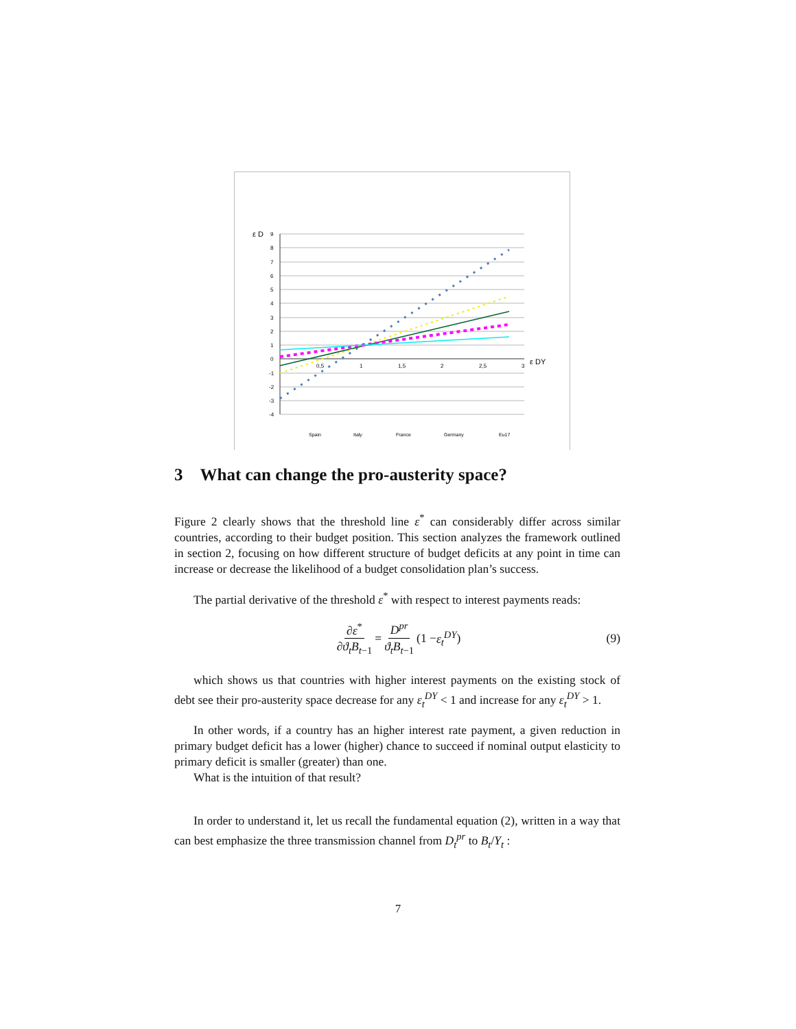ε D
9
8
7
6
5
4
3
2
1
0
-1
-2
-3
-4
0,5
1
1,5
2
2,5
3
ε DY
Spain
Italy
France
Germany
Eu17
3 What can change the pro-austerity space?
Figure 2 clearly shows that the threshold line ε<sup>*</sup> can considerably differ across similar countries, according to their budget position. This section analyzes the framework outlined in section 2, focusing on how different structure of budget deficits at any point in time can increase or decrease the likelihood of a budget consolidation plan’s success.
The partial derivative of the threshold ε<sup>*</sup> with respect to interest payments reads:
∂ε<sup>*</sup> ∂ϑ<sub>t</sub>B<sub>t−1</sub> = D<sup>pr</sup> ϑ<sub>t</sub>B<sub>t−1</sub> (1 − ε<sub>t</sub><sup>DY</sup>) (9)
which shows us that countries with higher interest payments on the existing stock of debt see their pro-austerity space decrease for any ε<sub>t</sub><sup>DY</sup> < 1 and increase for any ε<sub>t</sub><sup>DY</sup> > 1.
In other words, if a country has an higher interest rate payment, a given reduction in primary budget deficit has a lower (higher) chance to succeed if nominal output elasticity to primary deficit is smaller (greater) than one.
What is the intuition of that result?
In order to understand it, let us recall the fundamental equation (2), written in a way that can best emphasize the three transmission channel from D<sub>t</sub><sup>pr</sup> to B<sub>t</sub>/Y<sub>t</sub> :
7